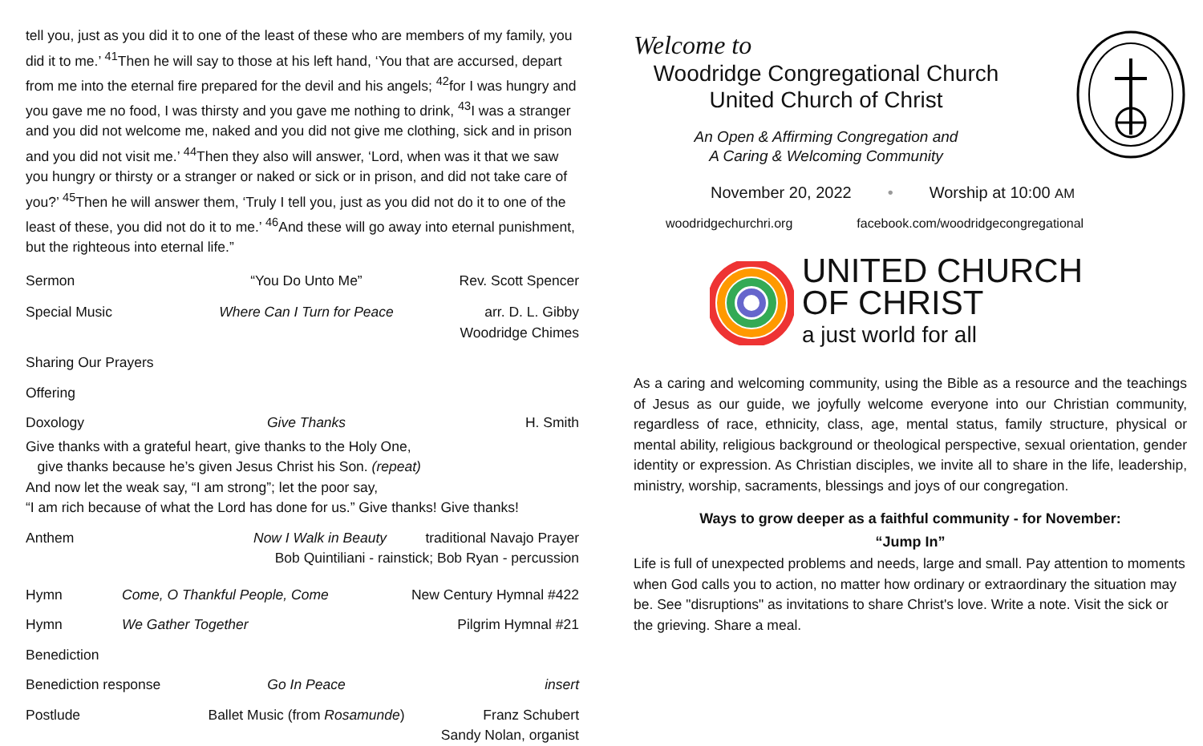tell you, just as you did it to one of the least of these who are members of my family, you did it to me.’ <sup>41</sup>Then he will say to those at his left hand, ‘You that are accursed, depart from me into the eternal fire prepared for the devil and his angels; <sup>42</sup>for I was hungry and you gave me no food, I was thirsty and you gave me nothing to drink, <sup>43</sup>I was a stranger and you did not welcome me, naked and you did not give me clothing, sick and in prison and you did not visit me.’ <sup>44</sup>Then they also will answer, ‘Lord, when was it that we saw you hungry or thirsty or a stranger or naked or sick or in prison, and did not take care of you?’ <sup>45</sup>Then he will answer them, ‘Truly I tell you, just as you did not do it to one of the least of these, you did not do it to me.’ <sup>46</sup>And these will go away into eternal punishment, but the righteous into eternal life.”
Sermon “You Do Unto Me” Rev. Scott Spencer
Special Music Where Can I Turn for Peace arr. D. L. Gibby
Woodridge Chimes
Sharing Our Prayers
Offering
Doxology Give Thanks H. Smith
Give thanks with a grateful heart, give thanks to the Holy One,
give thanks because he’s given Jesus Christ his Son. (repeat)
And now let the weak say, “I am strong”; let the poor say,
“I am rich because of what the Lord has done for us.” Give thanks! Give thanks!
Anthem Now I Walk in Beauty traditional Navajo Prayer
Bob Quintiliani - rainstick; Bob Ryan - percussion
Hymn Come, O Thankful People, Come New Century Hymnal #422
Hymn We Gather Together Pilgrim Hymnal #21
Benediction
Benediction response Go In Peace insert
Postlude Ballet Music (from Rosamunde) Franz Schubert
Sandy Nolan, organist
Welcome to
Woodridge Congregational Church
United Church of Christ
An Open & Affirming Congregation and
A Caring & Welcoming Community
November 20, 2022 • Worship at 10:00 AM
woodridgechurchri.org facebook.com/woodridgecongregational
UNITED CHURCH
OF CHRIST
a just world for all
As a caring and welcoming community, using the Bible as a resource and the teachings of Jesus as our guide, we joyfully welcome everyone into our Christian community, regardless of race, ethnicity, class, age, mental status, family structure, physical or mental ability, religious background or theological perspective, sexual orientation, gender identity or expression. As Christian disciples, we invite all to share in the life, leadership, ministry, worship, sacraments, blessings and joys of our congregation.
Ways to grow deeper as a faithful community - for November:
“Jump In”
Life is full of unexpected problems and needs, large and small. Pay attention to moments when God calls you to action, no matter how ordinary or extraordinary the situation may be. See "disruptions" as invitations to share Christ's love. Write a note. Visit the sick or the grieving. Share a meal.